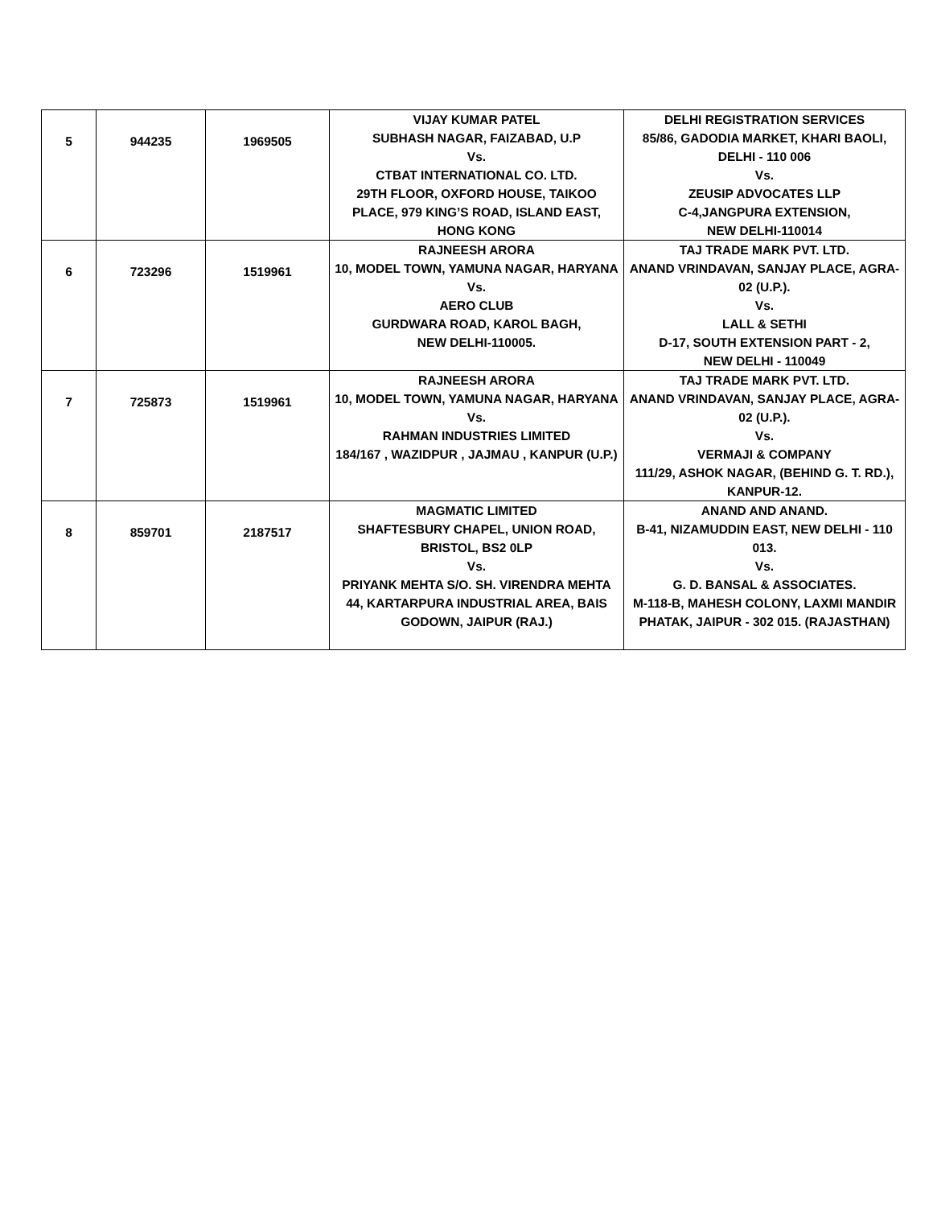| 5 | 944235 | 1969505 | VIJAY KUMAR PATEL SUBHASH NAGAR, FAIZABAD, U.P Vs. CTBAT INTERNATIONAL CO. LTD. 29TH FLOOR, OXFORD HOUSE, TAIKOO PLACE, 979 KING’S ROAD, ISLAND EAST, HONG KONG | DELHI REGISTRATION SERVICES 85/86, GADODIA MARKET, KHARI BAOLI, DELHI - 110 006 Vs. ZEUSIP ADVOCATES LLP C-4,JANGPURA EXTENSION, NEW DELHI-110014 |
| 6 | 723296 | 1519961 | RAJNEESH ARORA 10, MODEL TOWN, YAMUNA NAGAR, HARYANA Vs. AERO CLUB GURDWARA ROAD, KAROL BAGH, NEW DELHI-110005. | TAJ TRADE MARK PVT. LTD. ANAND VRINDAVAN, SANJAY PLACE, AGRA-02 (U.P.). Vs. LALL & SETHI D-17, SOUTH EXTENSION PART - 2, NEW DELHI - 110049 |
| 7 | 725873 | 1519961 | RAJNEESH ARORA 10, MODEL TOWN, YAMUNA NAGAR, HARYANA Vs. RAHMAN INDUSTRIES LIMITED 184/167 , WAZIDPUR , JAJMAU , KANPUR (U.P.) | TAJ TRADE MARK PVT. LTD. ANAND VRINDAVAN, SANJAY PLACE, AGRA-02 (U.P.). Vs. VERMAJI & COMPANY 111/29, ASHOK NAGAR, (BEHIND G. T. RD.), KANPUR-12. |
| 8 | 859701 | 2187517 | MAGMATIC LIMITED SHAFTESBURY CHAPEL, UNION ROAD, BRISTOL, BS2 0LP Vs. PRIYANK MEHTA S/O. SH. VIRENDRA MEHTA 44, KARTARPURA INDUSTRIAL AREA, BAIS GODOWN, JAIPUR (RAJ.) | ANAND AND ANAND. B-41, NIZAMUDDIN EAST, NEW DELHI - 110 013. Vs. G. D. BANSAL & ASSOCIATES. M-118-B, MAHESH COLONY, LAXMI MANDIR PHATAK, JAIPUR - 302 015. (RAJASTHAN) |